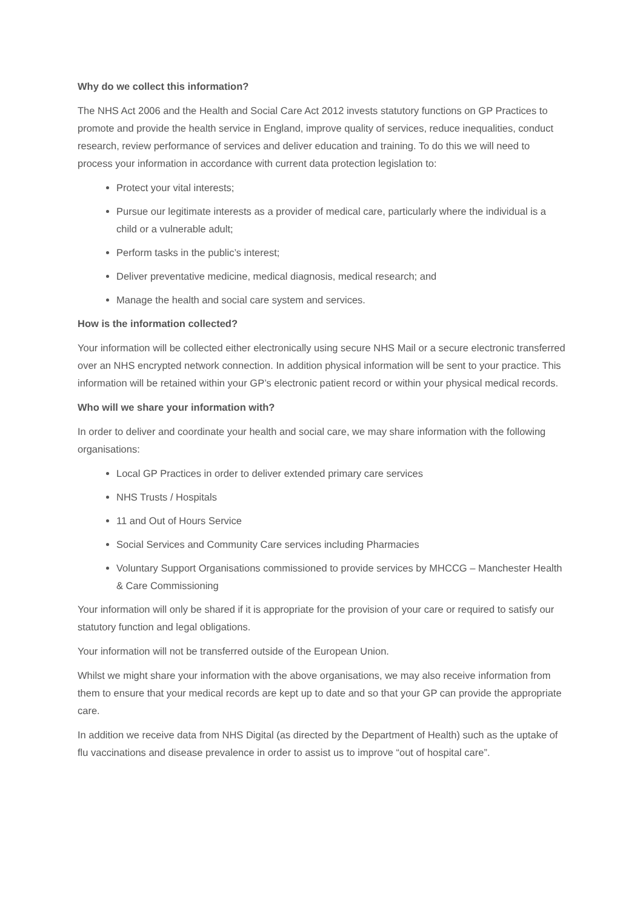Why do we collect this information?
The NHS Act 2006 and the Health and Social Care Act 2012 invests statutory functions on GP Practices to promote and provide the health service in England, improve quality of services, reduce inequalities, conduct research, review performance of services and deliver education and training. To do this we will need to process your information in accordance with current data protection legislation to:
Protect your vital interests;
Pursue our legitimate interests as a provider of medical care, particularly where the individual is a child or a vulnerable adult;
Perform tasks in the public’s interest;
Deliver preventative medicine, medical diagnosis, medical research; and
Manage the health and social care system and services.
How is the information collected?
Your information will be collected either electronically using secure NHS Mail or a secure electronic transferred over an NHS encrypted network connection. In addition physical information will be sent to your practice. This information will be retained within your GP’s electronic patient record or within your physical medical records.
Who will we share your information with?
In order to deliver and coordinate your health and social care, we may share information with the following organisations:
Local GP Practices in order to deliver extended primary care services
NHS Trusts / Hospitals
11 and Out of Hours Service
Social Services and Community Care services including Pharmacies
Voluntary Support Organisations commissioned to provide services by MHCCG – Manchester Health & Care Commissioning
Your information will only be shared if it is appropriate for the provision of your care or required to satisfy our statutory function and legal obligations.
Your information will not be transferred outside of the European Union.
Whilst we might share your information with the above organisations, we may also receive information from them to ensure that your medical records are kept up to date and so that your GP can provide the appropriate care.
In addition we receive data from NHS Digital (as directed by the Department of Health) such as the uptake of flu vaccinations and disease prevalence in order to assist us to improve “out of hospital care”.